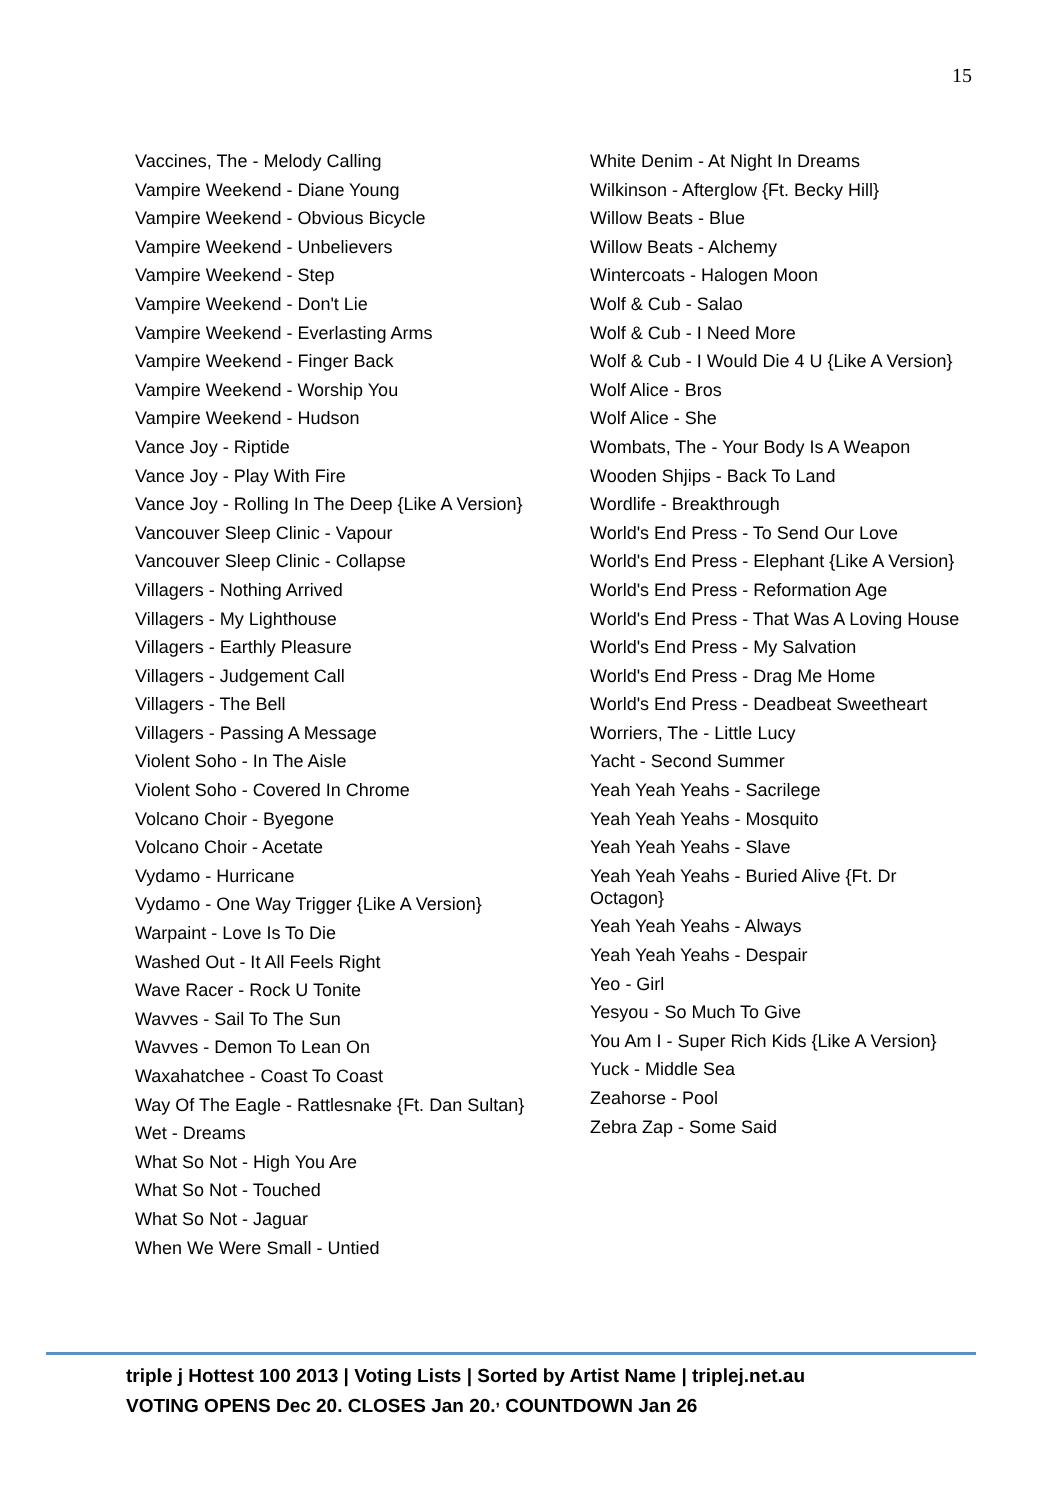15
Vaccines, The - Melody Calling
Vampire Weekend - Diane Young
Vampire Weekend - Obvious Bicycle
Vampire Weekend - Unbelievers
Vampire Weekend - Step
Vampire Weekend - Don't Lie
Vampire Weekend - Everlasting Arms
Vampire Weekend - Finger Back
Vampire Weekend - Worship You
Vampire Weekend - Hudson
Vance Joy - Riptide
Vance Joy - Play With Fire
Vance Joy - Rolling In The Deep {Like A Version}
Vancouver Sleep Clinic - Vapour
Vancouver Sleep Clinic - Collapse
Villagers - Nothing Arrived
Villagers - My Lighthouse
Villagers - Earthly Pleasure
Villagers - Judgement Call
Villagers - The Bell
Villagers - Passing A Message
Violent Soho - In The Aisle
Violent Soho - Covered In Chrome
Volcano Choir - Byegone
Volcano Choir - Acetate
Vydamo - Hurricane
Vydamo - One Way Trigger {Like A Version}
Warpaint - Love Is To Die
Washed Out - It All Feels Right
Wave Racer - Rock U Tonite
Wavves - Sail To The Sun
Wavves - Demon To Lean On
Waxahatchee - Coast To Coast
Way Of The Eagle - Rattlesnake {Ft. Dan Sultan}
Wet - Dreams
What So Not - High You Are
What So Not - Touched
What So Not - Jaguar
When We Were Small - Untied
White Denim - At Night In Dreams
Wilkinson - Afterglow {Ft. Becky Hill}
Willow Beats - Blue
Willow Beats - Alchemy
Wintercoats - Halogen Moon
Wolf & Cub - Salao
Wolf & Cub - I Need More
Wolf & Cub - I Would Die 4 U {Like A Version}
Wolf Alice - Bros
Wolf Alice - She
Wombats, The - Your Body Is A Weapon
Wooden Shjips - Back To Land
Wordlife - Breakthrough
World's End Press - To Send Our Love
World's End Press - Elephant {Like A Version}
World's End Press - Reformation Age
World's End Press - That Was A Loving House
World's End Press - My Salvation
World's End Press - Drag Me Home
World's End Press - Deadbeat Sweetheart
Worriers, The - Little Lucy
Yacht - Second Summer
Yeah Yeah Yeahs - Sacrilege
Yeah Yeah Yeahs - Mosquito
Yeah Yeah Yeahs - Slave
Yeah Yeah Yeahs - Buried Alive {Ft. Dr Octagon}
Yeah Yeah Yeahs - Always
Yeah Yeah Yeahs - Despair
Yeo - Girl
Yesyou - So Much To Give
You Am I - Super Rich Kids {Like A Version}
Yuck - Middle Sea
Zeahorse - Pool
Zebra Zap - Some Said
triple j Hottest 100 2013 | Voting Lists | Sorted by Artist Name | triplej.net.au
VOTING OPENS Dec 20. CLOSES Jan 20.<sup>,</sup> COUNTDOWN Jan 26